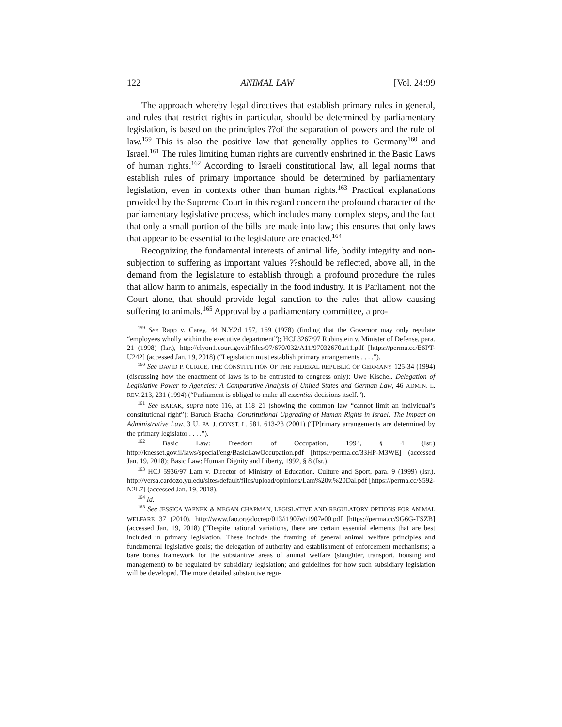122 ANIMAL LAW [Vol. 24:99
The approach whereby legal directives that establish primary rules in general, and rules that restrict rights in particular, should be determined by parliamentary legislation, is based on the principles ??of the separation of powers and the rule of law.<sup>159</sup> This is also the positive law that generally applies to Germany<sup>160</sup> and Israel.<sup>161</sup> The rules limiting human rights are currently enshrined in the Basic Laws of human rights.<sup>162</sup> According to Israeli constitutional law, all legal norms that establish rules of primary importance should be determined by parliamentary legislation, even in contexts other than human rights.<sup>163</sup> Practical explanations provided by the Supreme Court in this regard concern the profound character of the parliamentary legislative process, which includes many complex steps, and the fact that only a small portion of the bills are made into law; this ensures that only laws that appear to be essential to the legislature are enacted.<sup>164</sup>
Recognizing the fundamental interests of animal life, bodily integrity and non-subjection to suffering as important values ??should be reflected, above all, in the demand from the legislature to establish through a profound procedure the rules that allow harm to animals, especially in the food industry. It is Parliament, not the Court alone, that should provide legal sanction to the rules that allow causing suffering to animals.<sup>165</sup> Approval by a parliamentary committee, a pro-
<sup>159</sup> See Rapp v. Carey, 44 N.Y.2d 157, 169 (1978) (finding that the Governor may only regulate “employees wholly within the executive department”); HCJ 3267/97 Rubinstein v. Minister of Defense, para. 21 (1998) (Isr.), http://elyon1.court.gov.il/files/97/670/032/A11/97032670.a11.pdf [https://perma.cc/E6PT-U242] (accessed Jan. 19, 2018) (“Legislation must establish primary arrangements . . . .”).
<sup>160</sup> See DAVID P. CURRIE, THE CONSTITUTION OF THE FEDERAL REPUBLIC OF GERMANY 125-34 (1994) (discussing how the enactment of laws is to be entrusted to congress only); Uwe Kischel, Delegation of Legislative Power to Agencies: A Comparative Analysis of United States and German Law, 46 ADMIN. L. REV. 213, 231 (1994) (“Parliament is obliged to make all essential decisions itself.”).
<sup>161</sup> See BARAK, supra note 116, at 118–21 (showing the common law “cannot limit an individual’s constitutional right”); Baruch Bracha, Constitutional Upgrading of Human Rights in Israel: The Impact on Administrative Law, 3 U. PA. J. CONST. L. 581, 613-23 (2001) (“[P]rimary arrangements are determined by the primary legislator . . . .”).
<sup>162</sup> Basic Law: Freedom of Occupation, 1994, § 4 (Isr.) http://knesset.gov.il/laws/special/eng/BasicLawOccupation.pdf [https://perma.cc/33HP-M3WE] (accessed Jan. 19, 2018); Basic Law: Human Dignity and Liberty, 1992, § 8 (Isr.).
<sup>163</sup> HCJ 5936/97 Lam v. Director of Ministry of Education, Culture and Sport, para. 9 (1999) (Isr.), http://versa.cardozo.yu.edu/sites/default/files/upload/opinions/Lam%20v.%20Dal.pdf [https://perma.cc/S592-N2L7] (accessed Jan. 19, 2018).
<sup>164</sup> Id.
<sup>165</sup> See JESSICA VAPNEK & MEGAN CHAPMAN, LEGISLATIVE AND REGULATORY OPTIONS FOR ANIMAL WELFARE 37 (2010), http://www.fao.org/docrep/013/i1907e/i1907e00.pdf [https://perma.cc/9G6G-TSZB] (accessed Jan. 19, 2018) (“Despite national variations, there are certain essential elements that are best included in primary legislation. These include the framing of general animal welfare principles and fundamental legislative goals; the delegation of authority and establishment of enforcement mechanisms; a bare bones framework for the substantive areas of animal welfare (slaughter, transport, housing and management) to be regulated by subsidiary legislation; and guidelines for how such subsidiary legislation will be developed. The more detailed substantive regu-